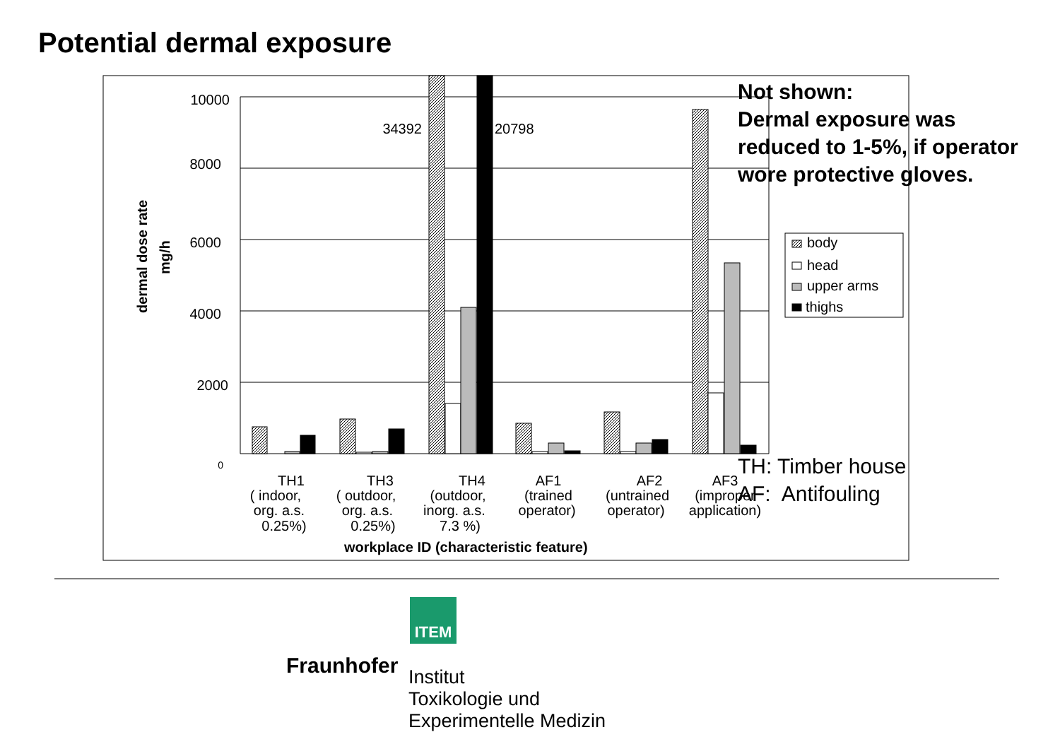Potential dermal exposure
10000
8000
6000
4000
2000
0
34392
20798
body
head
upper arms
thighs
workplace ID (characteristic feature)
dermal dose rate
mg/h
TH1
( indoor,
org. a.s.
0.25%)
TH3
( outdoor,
org. a.s.
0.25%)
TH4
(outdoor,
inorg. a.s.
7.3 %)
AF1
(trained
operator)
AF2
(untrained
operator)
AF3
(improper
application)
Not shown:
Dermal exposure was
reduced to 1-5%, if operator
wore protective gloves.
TH: Timber house
AF: Antifouling
ITEM
Fraunhofer
Institut
Toxikologie und
Experimentelle Medizin